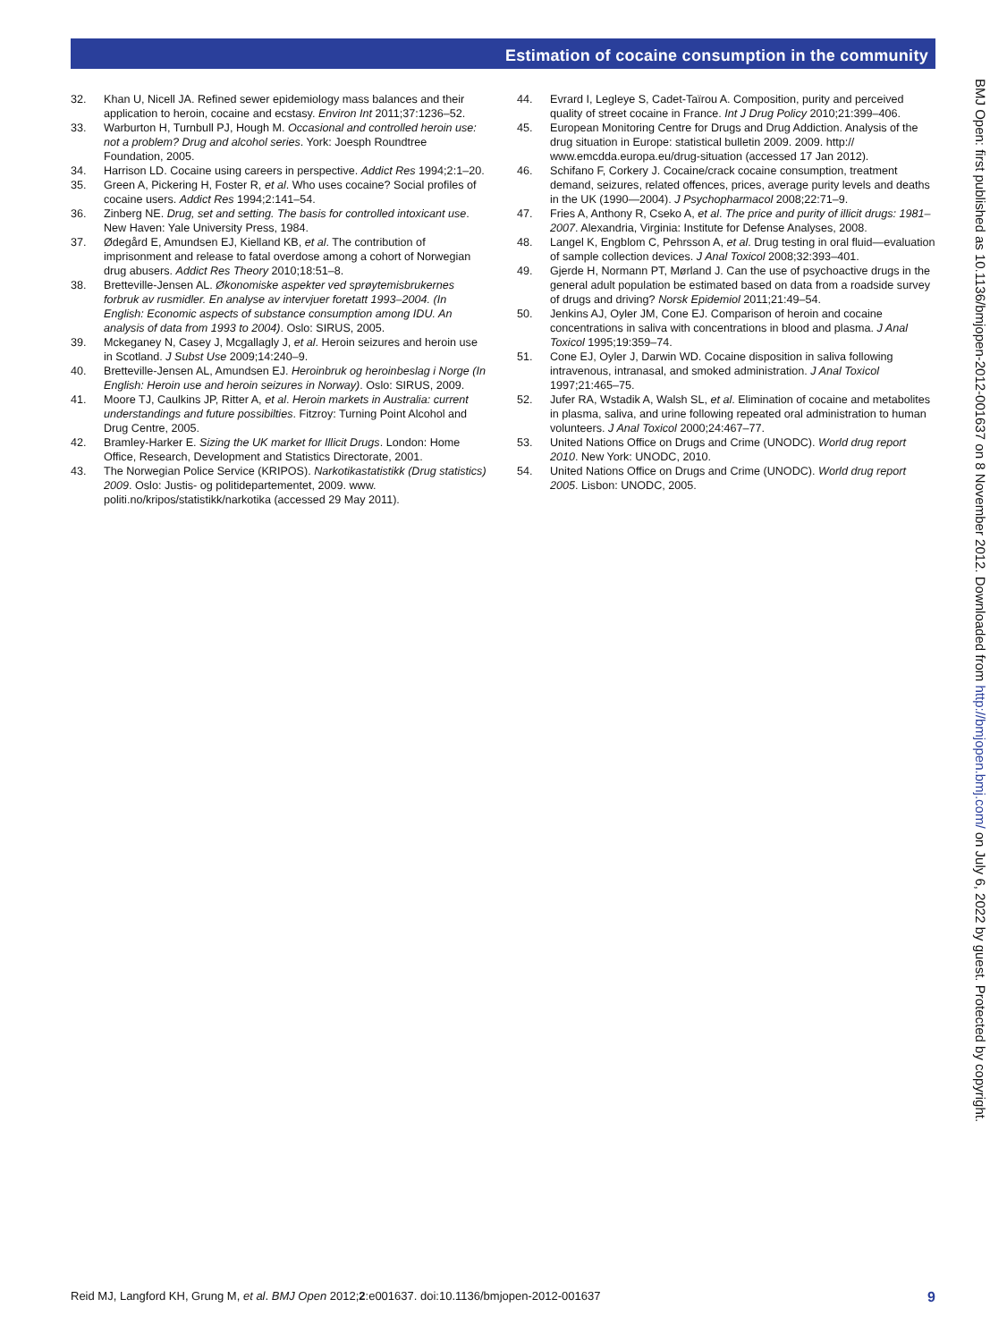Estimation of cocaine consumption in the community
32. Khan U, Nicell JA. Refined sewer epidemiology mass balances and their application to heroin, cocaine and ecstasy. Environ Int 2011;37:1236–52.
33. Warburton H, Turnbull PJ, Hough M. Occasional and controlled heroin use: not a problem? Drug and alcohol series. York: Joesph Roundtree Foundation, 2005.
34. Harrison LD. Cocaine using careers in perspective. Addict Res 1994;2:1–20.
35. Green A, Pickering H, Foster R, et al. Who uses cocaine? Social profiles of cocaine users. Addict Res 1994;2:141–54.
36. Zinberg NE. Drug, set and setting. The basis for controlled intoxicant use. New Haven: Yale University Press, 1984.
37. Ødegård E, Amundsen EJ, Kielland KB, et al. The contribution of imprisonment and release to fatal overdose among a cohort of Norwegian drug abusers. Addict Res Theory 2010;18:51–8.
38. Bretteville-Jensen AL. Økonomiske aspekter ved sprøytemisbrukernes forbruk av rusmidler. En analyse av intervjuer foretatt 1993–2004. (In English: Economic aspects of substance consumption among IDU. An analysis of data from 1993 to 2004). Oslo: SIRUS, 2005.
39. Mckeganey N, Casey J, Mcgallagly J, et al. Heroin seizures and heroin use in Scotland. J Subst Use 2009;14:240–9.
40. Bretteville-Jensen AL, Amundsen EJ. Heroinbruk og heroinbeslag i Norge (In English: Heroin use and heroin seizures in Norway). Oslo: SIRUS, 2009.
41. Moore TJ, Caulkins JP, Ritter A, et al. Heroin markets in Australia: current understandings and future possibilties. Fitzroy: Turning Point Alcohol and Drug Centre, 2005.
42. Bramley-Harker E. Sizing the UK market for Illicit Drugs. London: Home Office, Research, Development and Statistics Directorate, 2001.
43. The Norwegian Police Service (KRIPOS). Narkotikastatistikk (Drug statistics) 2009. Oslo: Justis- og politidepartementet, 2009. www. politi.no/kripos/statistikk/narkotika (accessed 29 May 2011).
44. Evrard I, Legleye S, Cadet-Taïrou A. Composition, purity and perceived quality of street cocaine in France. Int J Drug Policy 2010;21:399–406.
45. European Monitoring Centre for Drugs and Drug Addiction. Analysis of the drug situation in Europe: statistical bulletin 2009. 2009. http:// www.emcdda.europa.eu/drug-situation (accessed 17 Jan 2012).
46. Schifano F, Corkery J. Cocaine/crack cocaine consumption, treatment demand, seizures, related offences, prices, average purity levels and deaths in the UK (1990—2004). J Psychopharmacol 2008;22:71–9.
47. Fries A, Anthony R, Cseko A, et al. The price and purity of illicit drugs: 1981–2007. Alexandria, Virginia: Institute for Defense Analyses, 2008.
48. Langel K, Engblom C, Pehrsson A, et al. Drug testing in oral fluid—evaluation of sample collection devices. J Anal Toxicol 2008;32:393–401.
49. Gjerde H, Normann PT, Mørland J. Can the use of psychoactive drugs in the general adult population be estimated based on data from a roadside survey of drugs and driving? Norsk Epidemiol 2011;21:49–54.
50. Jenkins AJ, Oyler JM, Cone EJ. Comparison of heroin and cocaine concentrations in saliva with concentrations in blood and plasma. J Anal Toxicol 1995;19:359–74.
51. Cone EJ, Oyler J, Darwin WD. Cocaine disposition in saliva following intravenous, intranasal, and smoked administration. J Anal Toxicol 1997;21:465–75.
52. Jufer RA, Wstadik A, Walsh SL, et al. Elimination of cocaine and metabolites in plasma, saliva, and urine following repeated oral administration to human volunteers. J Anal Toxicol 2000;24:467–77.
53. United Nations Office on Drugs and Crime (UNODC). World drug report 2010. New York: UNODC, 2010.
54. United Nations Office on Drugs and Crime (UNODC). World drug report 2005. Lisbon: UNODC, 2005.
BMJ Open: first published as 10.1136/bmjopen-2012-001637 on 8 November 2012. Downloaded from http://bmjopen.bmj.com/ on July 6, 2022 by guest. Protected by copyright.
Reid MJ, Langford KH, Grung M, et al. BMJ Open 2012;2:e001637. doi:10.1136/bmjopen-2012-001637 9